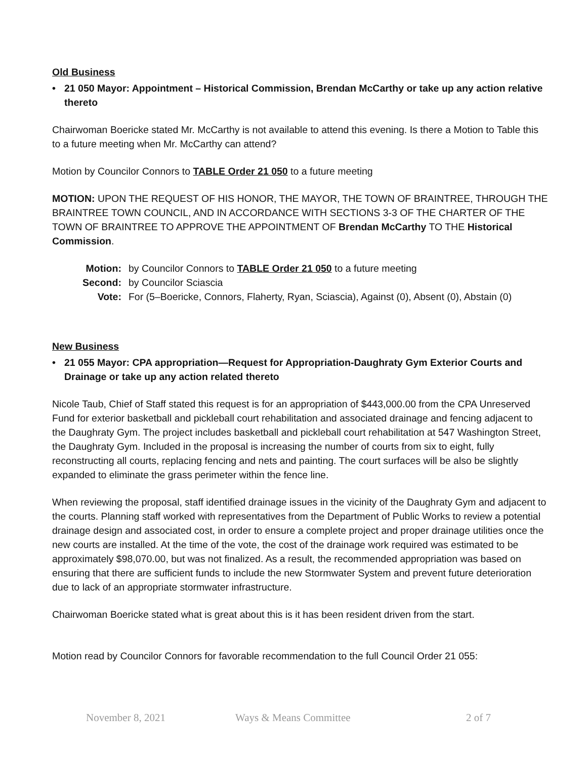Old Business
• 21 050 Mayor: Appointment – Historical Commission, Brendan McCarthy or take up any action relative thereto
Chairwoman Boericke stated Mr. McCarthy is not available to attend this evening. Is there a Motion to Table this to a future meeting when Mr. McCarthy can attend?
Motion by Councilor Connors to TABLE Order 21 050 to a future meeting
MOTION: UPON THE REQUEST OF HIS HONOR, THE MAYOR, THE TOWN OF BRAINTREE, THROUGH THE BRAINTREE TOWN COUNCIL, AND IN ACCORDANCE WITH SECTIONS 3-3 OF THE CHARTER OF THE TOWN OF BRAINTREE TO APPROVE THE APPOINTMENT OF Brendan McCarthy TO THE Historical Commission.
| Motion: | by Councilor Connors to TABLE Order 21 050 to a future meeting |
| Second: | by Councilor Sciascia |
| Vote: | For (5–Boericke, Connors, Flaherty, Ryan, Sciascia), Against (0), Absent (0), Abstain (0) |
New Business
• 21 055 Mayor: CPA appropriation—Request for Appropriation-Daughraty Gym Exterior Courts and Drainage or take up any action related thereto
Nicole Taub, Chief of Staff stated this request is for an appropriation of $443,000.00 from the CPA Unreserved Fund for exterior basketball and pickleball court rehabilitation and associated drainage and fencing adjacent to the Daughraty Gym. The project includes basketball and pickleball court rehabilitation at 547 Washington Street, the Daughraty Gym. Included in the proposal is increasing the number of courts from six to eight, fully reconstructing all courts, replacing fencing and nets and painting. The court surfaces will be also be slightly expanded to eliminate the grass perimeter within the fence line.
When reviewing the proposal, staff identified drainage issues in the vicinity of the Daughraty Gym and adjacent to the courts. Planning staff worked with representatives from the Department of Public Works to review a potential drainage design and associated cost, in order to ensure a complete project and proper drainage utilities once the new courts are installed. At the time of the vote, the cost of the drainage work required was estimated to be approximately $98,070.00, but was not finalized. As a result, the recommended appropriation was based on ensuring that there are sufficient funds to include the new Stormwater System and prevent future deterioration due to lack of an appropriate stormwater infrastructure.
Chairwoman Boericke stated what is great about this is it has been resident driven from the start.
Motion read by Councilor Connors for favorable recommendation to the full Council Order 21 055:
November 8, 2021 Ways & Means Committee 2 of 7